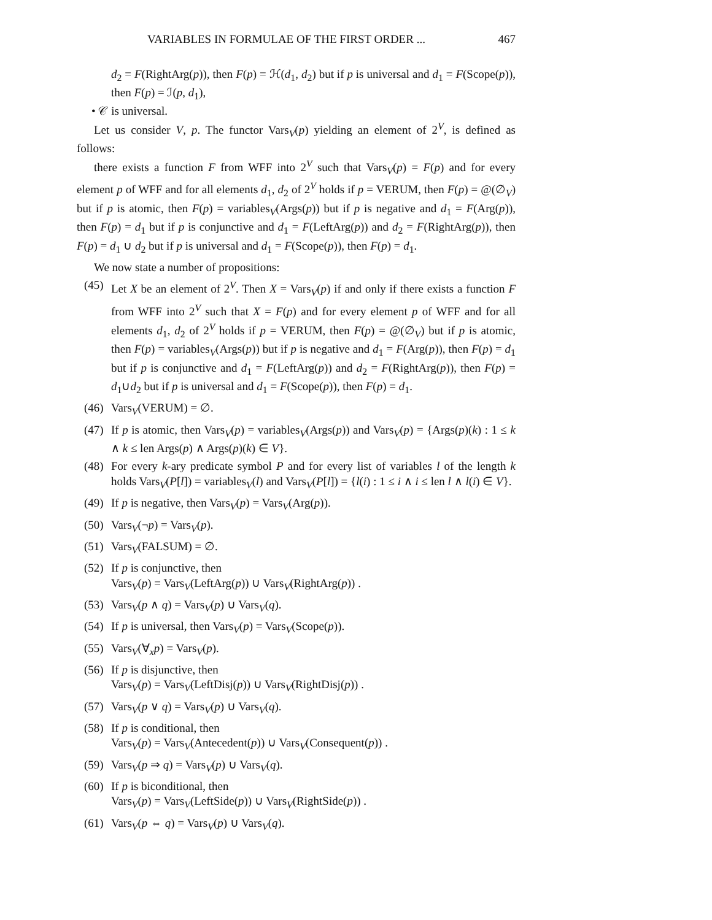VARIABLES IN FORMULAE OF THE FIRST ORDER ... 467
d<sub>2</sub> = F(RightArg(p)), then F(p) = ℋ(d<sub>1</sub>, d<sub>2</sub>) but if p is universal and d<sub>1</sub> = F(Scope(p)), then F(p) = ℐ(p, d<sub>1</sub>),
• 𝒞 is universal.
Let us consider V, p. The functor Vars<sub>V</sub>(p) yielding an element of 2<sup>V</sup>, is defined as follows:
there exists a function F from WFF into 2<sup>V</sup> such that Vars<sub>V</sub>(p) = F(p) and for every element p of WFF and for all elements d<sub>1</sub>, d<sub>2</sub> of 2<sup>V</sup> holds if p = VERUM, then F(p) = @(∅<sub>V</sub>) but if p is atomic, then F(p) = variables<sub>V</sub>(Args(p)) but if p is negative and d<sub>1</sub> = F(Arg(p)), then F(p) = d<sub>1</sub> but if p is conjunctive and d<sub>1</sub> = F(LeftArg(p)) and d<sub>2</sub> = F(RightArg(p)), then F(p) = d<sub>1</sub> ∪ d<sub>2</sub> but if p is universal and d<sub>1</sub> = F(Scope(p)), then F(p) = d<sub>1</sub>.
We now state a number of propositions:
(45) Let X be an element of 2<sup>V</sup>. Then X = Vars<sub>V</sub>(p) if and only if there exists a function F from WFF into 2<sup>V</sup> such that X = F(p) and for every element p of WFF and for all elements d<sub>1</sub>, d<sub>2</sub> of 2<sup>V</sup> holds if p = VERUM, then F(p) = @(∅<sub>V</sub>) but if p is atomic, then F(p) = variables<sub>V</sub>(Args(p)) but if p is negative and d<sub>1</sub> = F(Arg(p)), then F(p) = d<sub>1</sub> but if p is conjunctive and d<sub>1</sub> = F(LeftArg(p)) and d<sub>2</sub> = F(RightArg(p)), then F(p) = d<sub>1</sub>∪d<sub>2</sub> but if p is universal and d<sub>1</sub> = F(Scope(p)), then F(p) = d<sub>1</sub>.
(46) Vars<sub>V</sub>(VERUM) = ∅.
(47) If p is atomic, then Vars<sub>V</sub>(p) = variables<sub>V</sub>(Args(p)) and Vars<sub>V</sub>(p) = {Args(p)(k) : 1 ≤ k ∧ k ≤ len Args(p) ∧ Args(p)(k) ∈ V}.
(48) For every k-ary predicate symbol P and for every list of variables l of the length k holds Vars<sub>V</sub>(P[l]) = variables<sub>V</sub>(l) and Vars<sub>V</sub>(P[l]) = {l(i) : 1 ≤ i ∧ i ≤ len l ∧ l(i) ∈ V}.
(49) If p is negative, then Vars<sub>V</sub>(p) = Vars<sub>V</sub>(Arg(p)).
(50) Vars<sub>V</sub>(¬p) = Vars<sub>V</sub>(p).
(51) Vars<sub>V</sub>(FALSUM) = ∅.
(52) If p is conjunctive, then
Vars<sub>V</sub>(p) = Vars<sub>V</sub>(LeftArg(p)) ∪ Vars<sub>V</sub>(RightArg(p)) .
(53) Vars<sub>V</sub>(p ∧ q) = Vars<sub>V</sub>(p) ∪ Vars<sub>V</sub>(q).
(54) If p is universal, then Vars<sub>V</sub>(p) = Vars<sub>V</sub>(Scope(p)).
(55) Vars<sub>V</sub>(∀<sub>x</sub>p) = Vars<sub>V</sub>(p).
(56) If p is disjunctive, then
Vars<sub>V</sub>(p) = Vars<sub>V</sub>(LeftDisj(p)) ∪ Vars<sub>V</sub>(RightDisj(p)) .
(57) Vars<sub>V</sub>(p ∨ q) = Vars<sub>V</sub>(p) ∪ Vars<sub>V</sub>(q).
(58) If p is conditional, then
Vars<sub>V</sub>(p) = Vars<sub>V</sub>(Antecedent(p)) ∪ Vars<sub>V</sub>(Consequent(p)) .
(59) Vars<sub>V</sub>(p ⇒ q) = Vars<sub>V</sub>(p) ∪ Vars<sub>V</sub>(q).
(60) If p is biconditional, then
Vars<sub>V</sub>(p) = Vars<sub>V</sub>(LeftSide(p)) ∪ Vars<sub>V</sub>(RightSide(p)) .
(61) Vars<sub>V</sub>(p ⇔ q) = Vars<sub>V</sub>(p) ∪ Vars<sub>V</sub>(q).